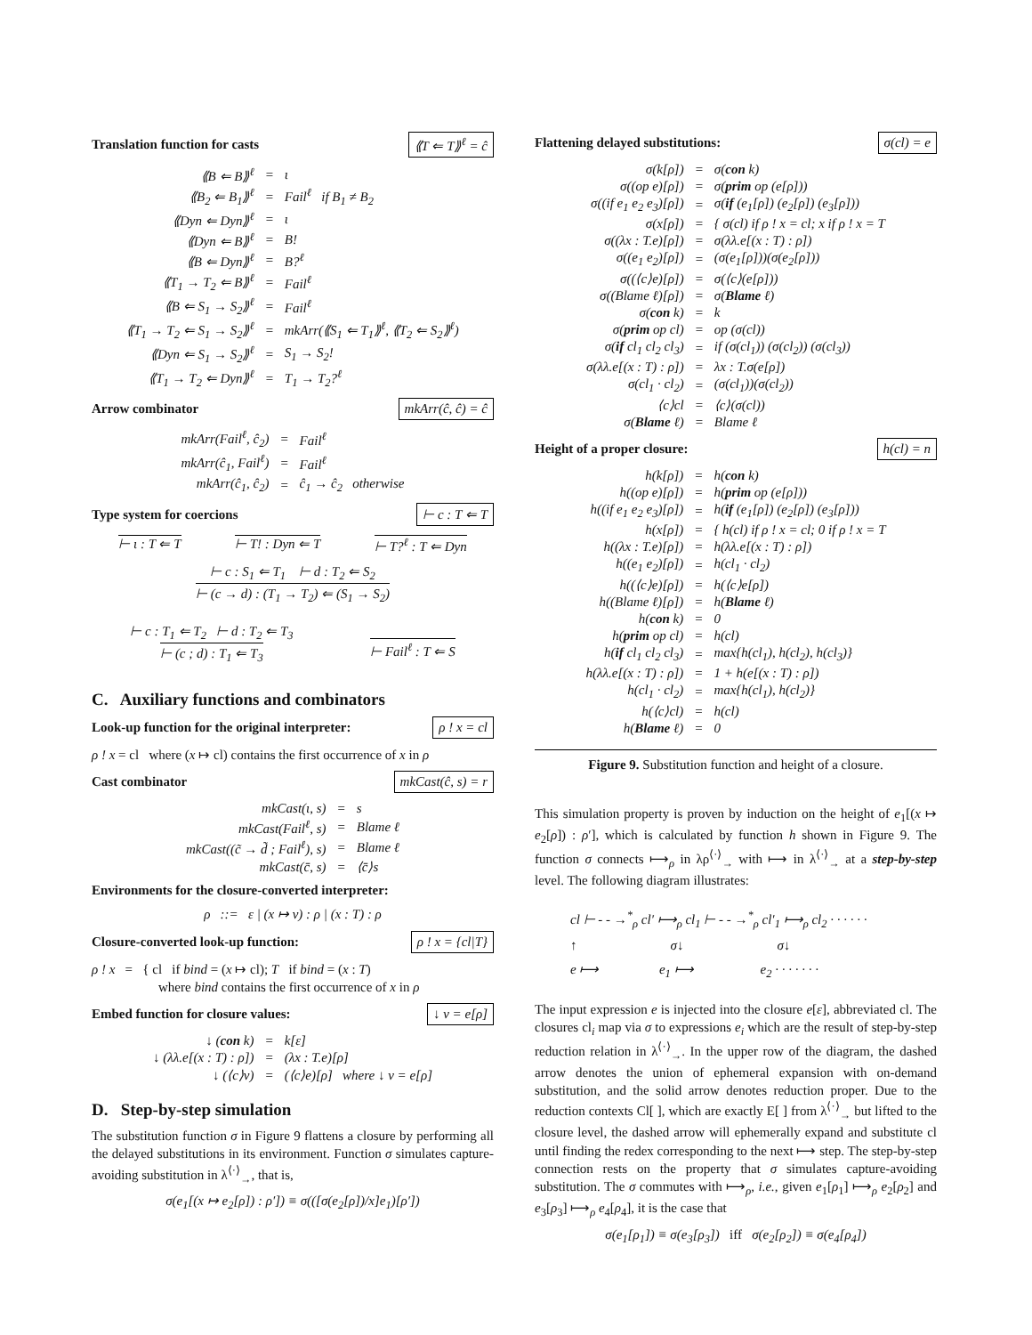Translation function for casts ⟪T ⇐ T⟫<sup>ℓ</sup> = ĉ
| ⟪B ⇐ B⟫<sup>ℓ</sup> | = | ι |
| ⟪B<sub>2</sub> ⇐ B<sub>1</sub>⟫<sup>ℓ</sup> | = | Fail<sup>ℓ</sup> if B<sub>1</sub> ≠ B<sub>2</sub> |
| ⟪Dyn ⇐ Dyn⟫<sup>ℓ</sup> | = | ι |
| ⟪Dyn ⇐ B⟫<sup>ℓ</sup> | = | B! |
| ⟪B ⇐ Dyn⟫<sup>ℓ</sup> | = | B?<sup>ℓ</sup> |
| ⟪T<sub>1</sub> → T<sub>2</sub> ⇐ B⟫<sup>ℓ</sup> | = | Fail<sup>ℓ</sup> |
| ⟪B ⇐ S<sub>1</sub> → S<sub>2</sub>⟫<sup>ℓ</sup> | = | Fail<sup>ℓ</sup> |
| ⟪T<sub>1</sub> → T<sub>2</sub> ⇐ S<sub>1</sub> → S<sub>2</sub>⟫<sup>ℓ</sup> | = | mkArr(⟪S<sub>1</sub> ⇐ T<sub>1</sub>⟫<sup>ℓ</sup>, ⟪T<sub>2</sub> ⇐ S<sub>2</sub>⟫<sup>ℓ</sup>) |
| ⟪Dyn ⇐ S<sub>1</sub> → S<sub>2</sub>⟫<sup>ℓ</sup> | = | S<sub>1</sub> → S<sub>2</sub>! |
| ⟪T<sub>1</sub> → T<sub>2</sub> ⇐ Dyn⟫<sup>ℓ</sup> | = | T<sub>1</sub> → T<sub>2</sub>?<sup>ℓ</sup> |
Arrow combinator mkArr(ĉ, ĉ) = ĉ
| mkArr(Fail<sup>ℓ</sup>, ĉ<sub>2</sub>) | = | Fail<sup>ℓ</sup> |
| mkArr(ĉ<sub>1</sub>, Fail<sup>ℓ</sup>) | = | Fail<sup>ℓ</sup> |
| mkArr(ĉ<sub>1</sub>, ĉ<sub>2</sub>) | = | ĉ<sub>1</sub> → ĉ<sub>2</sub> otherwise |
Type system for coercions ⊢ c : T ⇐ T
⊢ ι : T ⇐ T ⊢ T! : Dyn ⇐ T ⊢ T?<sup>ℓ</sup> : T ⇐ Dyn
⊢ c : S<sub>1</sub> ⇐ T<sub>1</sub> ⊢ d : T<sub>2</sub> ⇐ S<sub>2</sub>
⊢ (c → d) : (T<sub>1</sub> → T<sub>2</sub>) ⇐ (S<sub>1</sub> → S<sub>2</sub>)
⊢ c : T<sub>1</sub> ⇐ T<sub>2</sub> ⊢ d : T<sub>2</sub> ⇐ T<sub>3</sub>
⊢ (c ; d) : T<sub>1</sub> ⇐ T<sub>3</sub>
⊢ Fail<sup>ℓ</sup> : T ⇐ S
C. Auxiliary functions and combinators
Look-up function for the original interpreter: ρ ! x = cl
ρ ! x = cl where (x ↦ cl) contains the first occurrence of x in ρ
Cast combinator mkCast(ĉ, s) = r
| mkCast(ι, s) | = | s |
| mkCast(Fail<sup>ℓ</sup>, s) | = | Blame ℓ |
| mkCast((c̃ → d̃ ; Fail<sup>ℓ</sup>), s) | = | Blame ℓ |
| mkCast(c̄, s) | = | ⟨c̄⟩s |
Environments for the closure-converted interpreter:
ρ ::= ε | (x ↦ v) : ρ | (x : T) : ρ
Closure-converted look-up function: ρ ! x = {cl|T}
ρ ! x = { cl if bind = (x ↦ cl); T if bind = (x : T)
where bind contains the first occurrence of x in ρ
Embed function for closure values: ↓ v = e[ρ]
| ↓ ( con k) | = | k[ε] |
| ↓ (λλ.e[(x : T) : ρ]) | = | (λx : T.e)[ρ] |
| ↓ (⟨c⟩v) | = | (⟨c⟩e)[ρ] where ↓ v = e[ρ] |
D. Step-by-step simulation
The substitution function σ in Figure 9 flattens a closure by performing all the delayed substitutions in its environment. Function σ simulates capture-avoiding substitution in λ<sup>⟨·⟩</sup><sub>→</sub>, that is,
σ(e<sub>1</sub>[(x ↦ e<sub>2</sub>[ρ]) : ρ′]) ≡ σ(([σ(e<sub>2</sub>[ρ])/x]e<sub>1</sub>)[ρ′])
Flattening delayed substitutions: σ(cl) = e
| σ(k[ρ]) | = | σ( con k) |
| σ((op e)[ρ]) | = | σ( prim op (e[ρ])) |
| σ((if e<sub>1</sub> e<sub>2</sub> e<sub>3</sub>)[ρ]) | = | σ( if (e<sub>1</sub>[ρ]) (e<sub>2</sub>[ρ]) (e<sub>3</sub>[ρ])) |
| σ(x[ρ]) | = | { σ(cl) if ρ ! x = cl; x if ρ ! x = T |
| σ((λx : T.e)[ρ]) | = | σ(λλ.e[(x : T) : ρ]) |
| σ((e<sub>1</sub> e<sub>2</sub>)[ρ]) | = | (σ(e<sub>1</sub>[ρ]))(σ(e<sub>2</sub>[ρ])) |
| σ((⟨c⟩e)[ρ]) | = | σ(⟨c⟩(e[ρ])) |
| σ((Blame ℓ)[ρ]) | = | σ( Blame ℓ) |
| σ( con k) | = | k |
| σ( prim op cl) | = | op (σ(cl)) |
| σ( if cl<sub>1</sub> cl<sub>2</sub> cl<sub>3</sub>) | = | if (σ(cl<sub>1</sub>)) (σ(cl<sub>2</sub>)) (σ(cl<sub>3</sub>)) |
| σ(λλ.e[(x : T) : ρ]) | = | λx : T.σ(e[ρ]) |
| σ(cl<sub>1</sub> · cl<sub>2</sub>) | = | (σ(cl<sub>1</sub>))(σ(cl<sub>2</sub>)) |
| ⟨c⟩cl | = | ⟨c⟩(σ(cl)) |
| σ( Blame ℓ) | = | Blame ℓ |
Height of a proper closure: h(cl) = n
| h(k[ρ]) | = | h( con k) |
| h((op e)[ρ]) | = | h( prim op (e[ρ])) |
| h((if e<sub>1</sub> e<sub>2</sub> e<sub>3</sub>)[ρ]) | = | h( if (e<sub>1</sub>[ρ]) (e<sub>2</sub>[ρ]) (e<sub>3</sub>[ρ])) |
| h(x[ρ]) | = | { h(cl) if ρ ! x = cl; 0 if ρ ! x = T |
| h((λx : T.e)[ρ]) | = | h(λλ.e[(x : T) : ρ]) |
| h((e<sub>1</sub> e<sub>2</sub>)[ρ]) | = | h(cl<sub>1</sub> · cl<sub>2</sub>) |
| h((⟨c⟩e)[ρ]) | = | h(⟨c⟩e[ρ]) |
| h((Blame ℓ)[ρ]) | = | h( Blame ℓ) |
| h( con k) | = | 0 |
| h( prim op cl) | = | h(cl) |
| h( if cl<sub>1</sub> cl<sub>2</sub> cl<sub>3</sub>) | = | max{h(cl<sub>1</sub>), h(cl<sub>2</sub>), h(cl<sub>3</sub>)} |
| h(λλ.e[(x : T) : ρ]) | = | 1 + h(e[(x : T) : ρ]) |
| h(cl<sub>1</sub> · cl<sub>2</sub>) | = | max{h(cl<sub>1</sub>), h(cl<sub>2</sub>)} |
| h(⟨c⟩cl) | = | h(cl) |
| h( Blame ℓ) | = | 0 |
Figure 9. Substitution function and height of a closure.
This simulation property is proven by induction on the height of e<sub>1</sub>[(x ↦ e<sub>2</sub>[ρ]) : ρ′], which is calculated by function h shown in Figure 9. The function σ connects ⟼<sub>ρ</sub> in λρ<sup>⟨·⟩</sup><sub>→</sub> with ⟼ in λ<sup>⟨·⟩</sup><sub>→</sub> at a step-by-step level. The following diagram illustrates:
cl ⊢ - - →<sup>*</sup><sub>ρ</sub> cl′ ⟼<sub>ρ</sub> cl<sub>1</sub> ⊢ - - →<sup>*</sup><sub>ρ</sub> cl′<sub>1</sub> ⟼<sub>ρ</sub> cl<sub>2</sub> · · · · · ·
↑ σ↓ σ↓
e ⟼ e<sub>1</sub> ⟼ e<sub>2</sub> · · · · · · ·
The input expression e is injected into the closure e[ε], abbreviated cl. The closures cl<sub>i</sub> map via σ to expressions e<sub>i</sub> which are the result of step-by-step reduction relation in λ<sup>⟨·⟩</sup><sub>→</sub>. In the upper row of the diagram, the dashed arrow denotes the union of ephemeral expansion with on-demand substitution, and the solid arrow denotes reduction proper. Due to the reduction contexts Cl[ ], which are exactly E[ ] from λ<sup>⟨·⟩</sup><sub>→</sub> but lifted to the closure level, the dashed arrow will ephemerally expand and substitute cl until finding the redex corresponding to the next ⟼ step. The step-by-step connection rests on the property that σ simulates capture-avoiding substitution. The σ commutes with ⟼<sub>ρ</sub>, i.e., given e<sub>1</sub>[ρ<sub>1</sub>] ⟼<sub>ρ</sub> e<sub>2</sub>[ρ<sub>2</sub>] and e<sub>3</sub>[ρ<sub>3</sub>] ⟼<sub>ρ</sub> e<sub>4</sub>[ρ<sub>4</sub>], it is the case that
σ(e<sub>1</sub>[ρ<sub>1</sub>]) ≡ σ(e<sub>3</sub>[ρ<sub>3</sub>]) iff σ(e<sub>2</sub>[ρ<sub>2</sub>]) ≡ σ(e<sub>4</sub>[ρ<sub>4</sub>])